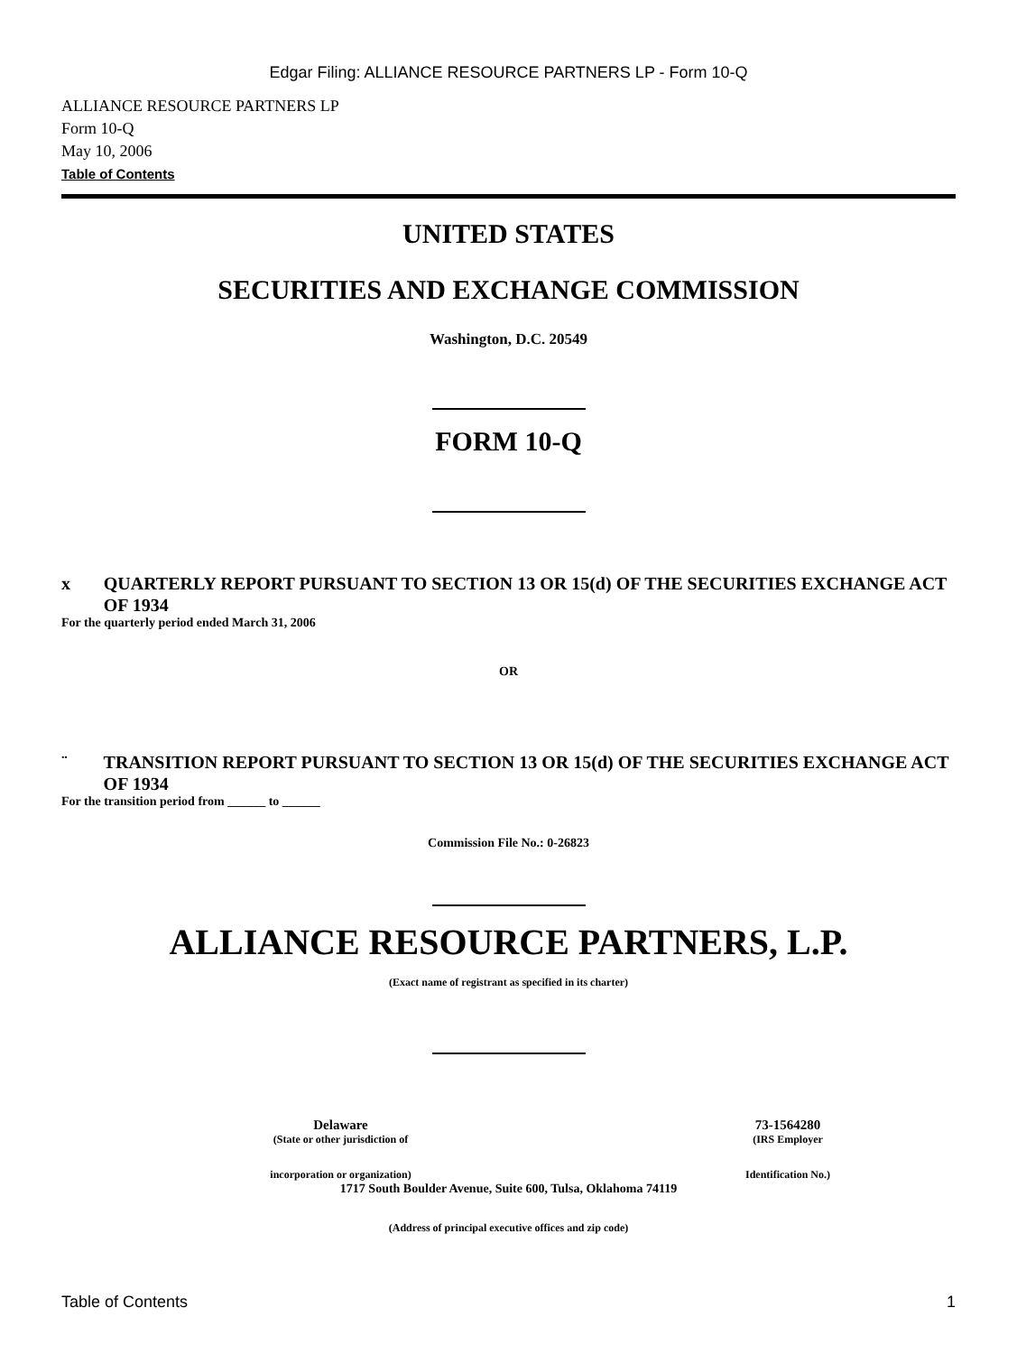Edgar Filing: ALLIANCE RESOURCE PARTNERS LP - Form 10-Q
ALLIANCE RESOURCE PARTNERS LP
Form 10-Q
May 10, 2006
Table of Contents
UNITED STATES
SECURITIES AND EXCHANGE COMMISSION
Washington, D.C. 20549
FORM 10-Q
x QUARTERLY REPORT PURSUANT TO SECTION 13 OR 15(d) OF THE SECURITIES EXCHANGE ACT OF 1934
For the quarterly period ended March 31, 2006
OR
¨ TRANSITION REPORT PURSUANT TO SECTION 13 OR 15(d) OF THE SECURITIES EXCHANGE ACT OF 1934
For the transition period from ______ to ______
Commission File No.: 0-26823
ALLIANCE RESOURCE PARTNERS, L.P.
(Exact name of registrant as specified in its charter)
| Delaware | 73-1564280 |
| (State or other jurisdiction of | (IRS Employer |
| incorporation or organization) | Identification No.) |
1717 South Boulder Avenue, Suite 600, Tulsa, Oklahoma 74119
(Address of principal executive offices and zip code)
Table of Contents 1